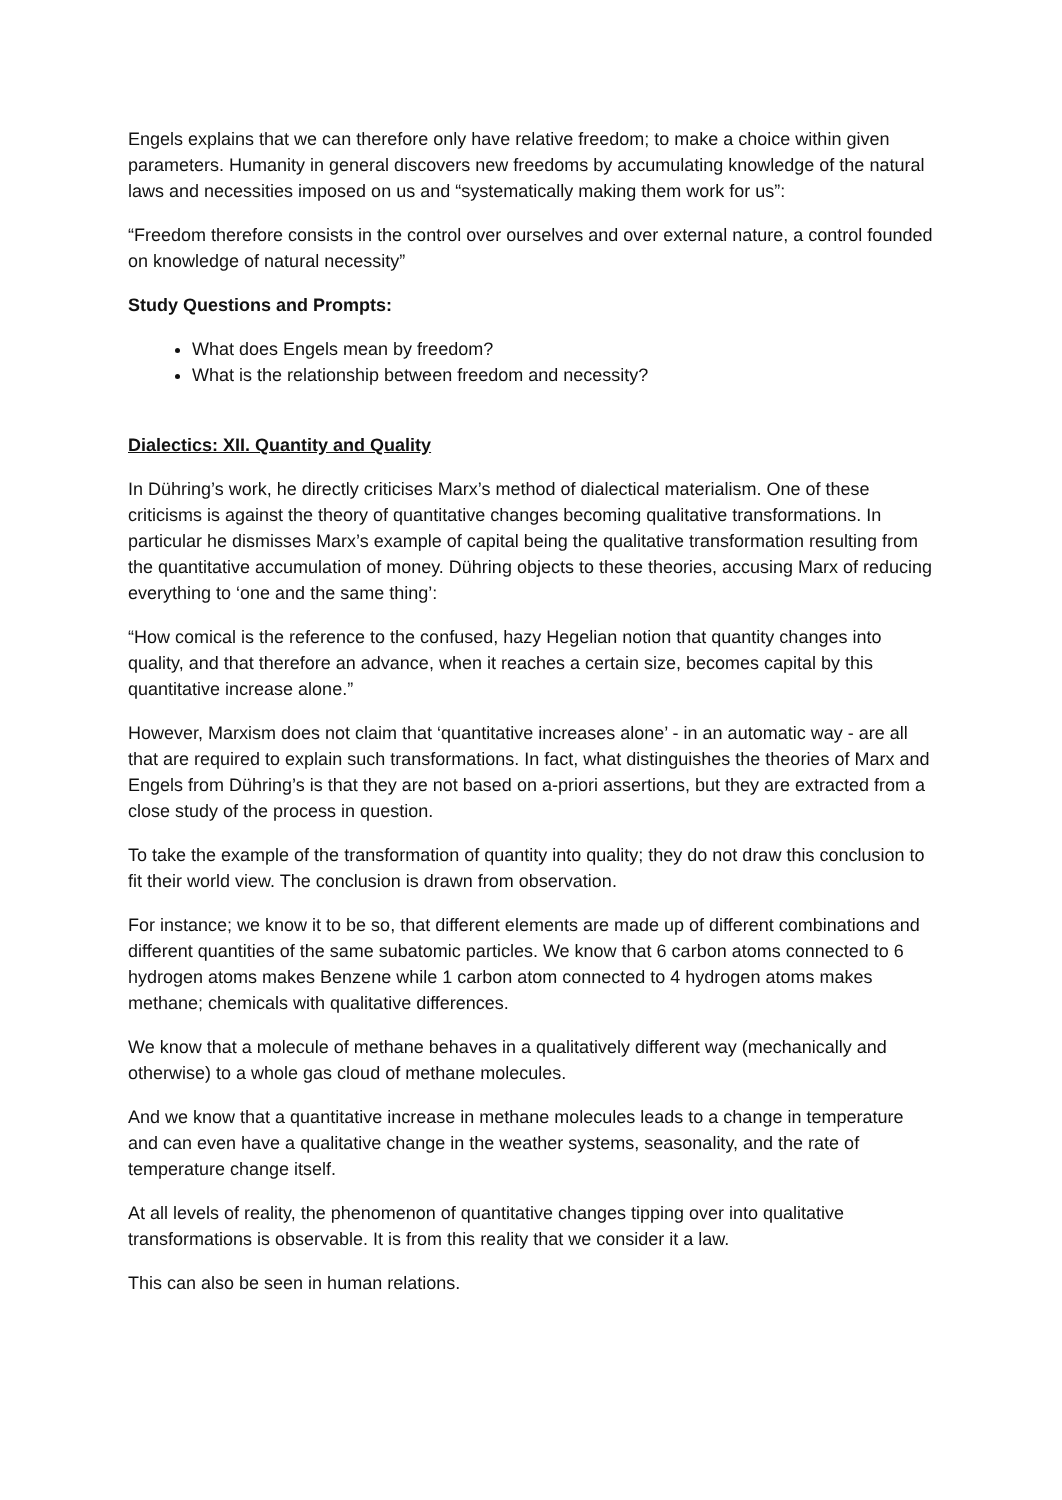Engels explains that we can therefore only have relative freedom; to make a choice within given parameters. Humanity in general discovers new freedoms by accumulating knowledge of the natural laws and necessities imposed on us and “systematically making them work for us”:
“Freedom therefore consists in the control over ourselves and over external nature, a control founded on knowledge of natural necessity”
Study Questions and Prompts:
What does Engels mean by freedom?
What is the relationship between freedom and necessity?
Dialectics: XII. Quantity and Quality
In Dühring’s work, he directly criticises Marx’s method of dialectical materialism. One of these criticisms is against the theory of quantitative changes becoming qualitative transformations. In particular he dismisses Marx’s example of capital being the qualitative transformation resulting from the quantitative accumulation of money. Dühring objects to these theories, accusing Marx of reducing everything to ‘one and the same thing’:
“How comical is the reference to the confused, hazy Hegelian notion that quantity changes into quality, and that therefore an advance, when it reaches a certain size, becomes capital by this quantitative increase alone.”
However, Marxism does not claim that ‘quantitative increases alone’ - in an automatic way - are all that are required to explain such transformations. In fact, what distinguishes the theories of Marx and Engels from Dühring’s is that they are not based on a-priori assertions, but they are extracted from a close study of the process in question.
To take the example of the transformation of quantity into quality; they do not draw this conclusion to fit their world view. The conclusion is drawn from observation.
For instance; we know it to be so, that different elements are made up of different combinations and different quantities of the same subatomic particles. We know that 6 carbon atoms connected to 6 hydrogen atoms makes Benzene while 1 carbon atom connected to 4 hydrogen atoms makes methane; chemicals with qualitative differences.
We know that a molecule of methane behaves in a qualitatively different way (mechanically and otherwise) to a whole gas cloud of methane molecules.
And we know that a quantitative increase in methane molecules leads to a change in temperature and can even have a qualitative change in the weather systems, seasonality, and the rate of temperature change itself.
At all levels of reality, the phenomenon of quantitative changes tipping over into qualitative transformations is observable. It is from this reality that we consider it a law.
This can also be seen in human relations.